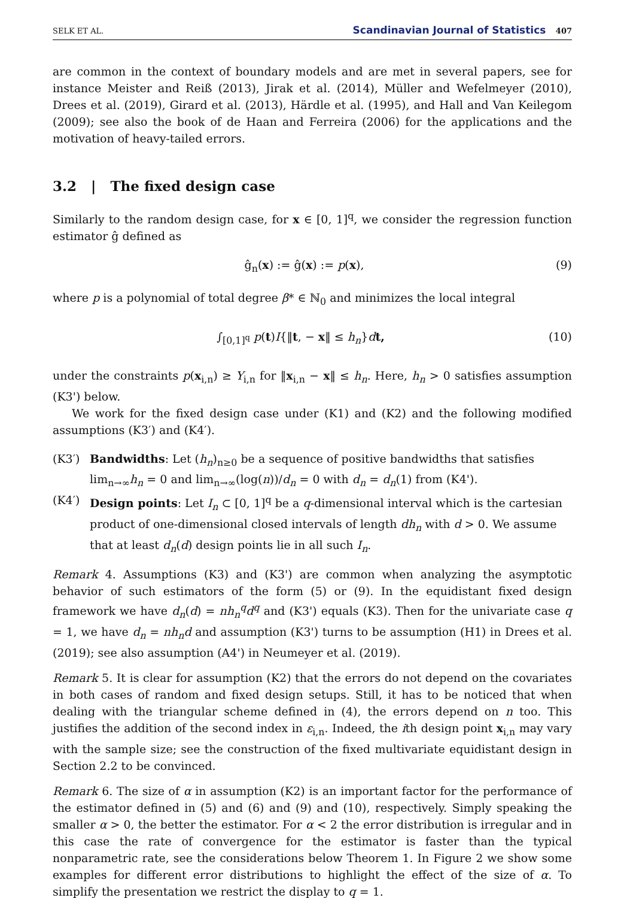SELK ET AL. Scandinavian Journal of Statistics 407
are common in the context of boundary models and are met in several papers, see for instance Meister and Reiß (2013), Jirak et al. (2014), Müller and Wefelmeyer (2010), Drees et al. (2019), Girard et al. (2013), Härdle et al. (1995), and Hall and Van Keilegom (2009); see also the book of de Haan and Ferreira (2006) for the applications and the motivation of heavy-tailed errors.
3.2 | The fixed design case
Similarly to the random design case, for x ∈ [0, 1]<sup>q</sup>, we consider the regression function estimator ĝ defined as
ĝ<sub>n</sub>(x) := ĝ(x) := p(x), (9)
where p is a polynomial of total degree β* ∈ ℕ<sub>0</sub> and minimizes the local integral
∫<sub>[0,1]<sup>q</sup></sub> p(t)I{‖t, − x‖ ≤ h<sub>n</sub>}dt, (10)
under the constraints p(x<sub>i,n</sub>) ≥ Y<sub>i,n</sub> for ‖x<sub>i,n</sub> − x‖ ≤ h<sub>n</sub>. Here, h<sub>n</sub> > 0 satisfies assumption (K3') below.
We work for the fixed design case under (K1) and (K2) and the following modified assumptions (K3′) and (K4′).
(K3′) Bandwidths: Let (h<sub>n</sub>)<sub>n≥0</sub> be a sequence of positive bandwidths that satisfies lim<sub>n→∞</sub>h<sub>n</sub> = 0 and lim<sub>n→∞</sub>(log(n))/d<sub>n</sub> = 0 with d<sub>n</sub> = d<sub>n</sub>(1) from (K4').
(K4′) Design points: Let I<sub>n</sub> ⊂ [0, 1]<sup>q</sup> be a q-dimensional interval which is the cartesian product of one-dimensional closed intervals of length dh<sub>n</sub> with d > 0. We assume that at least d<sub>n</sub>(d) design points lie in all such I<sub>n</sub>.
Remark 4. Assumptions (K3) and (K3') are common when analyzing the asymptotic behavior of such estimators of the form (5) or (9). In the equidistant fixed design framework we have d<sub>n</sub>(d) = nh<sub>n</sub><sup>q</sup>d<sup>q</sup> and (K3') equals (K3). Then for the univariate case q = 1, we have d<sub>n</sub> = nh<sub>n</sub>d and assumption (K3') turns to be assumption (H1) in Drees et al. (2019); see also assumption (A4') in Neumeyer et al. (2019).
Remark 5. It is clear for assumption (K2) that the errors do not depend on the covariates in both cases of random and fixed design setups. Still, it has to be noticed that when dealing with the triangular scheme defined in (4), the errors depend on n too. This justifies the addition of the second index in ε<sub>i,n</sub>. Indeed, the ith design point x<sub>i,n</sub> may vary with the sample size; see the construction of the fixed multivariate equidistant design in Section 2.2 to be convinced.
Remark 6. The size of α in assumption (K2) is an important factor for the performance of the estimator defined in (5) and (6) and (9) and (10), respectively. Simply speaking the smaller α > 0, the better the estimator. For α < 2 the error distribution is irregular and in this case the rate of convergence for the estimator is faster than the typical nonparametric rate, see the considerations below Theorem 1. In Figure 2 we show some examples for different error distributions to highlight the effect of the size of α. To simplify the presentation we restrict the display to q = 1.